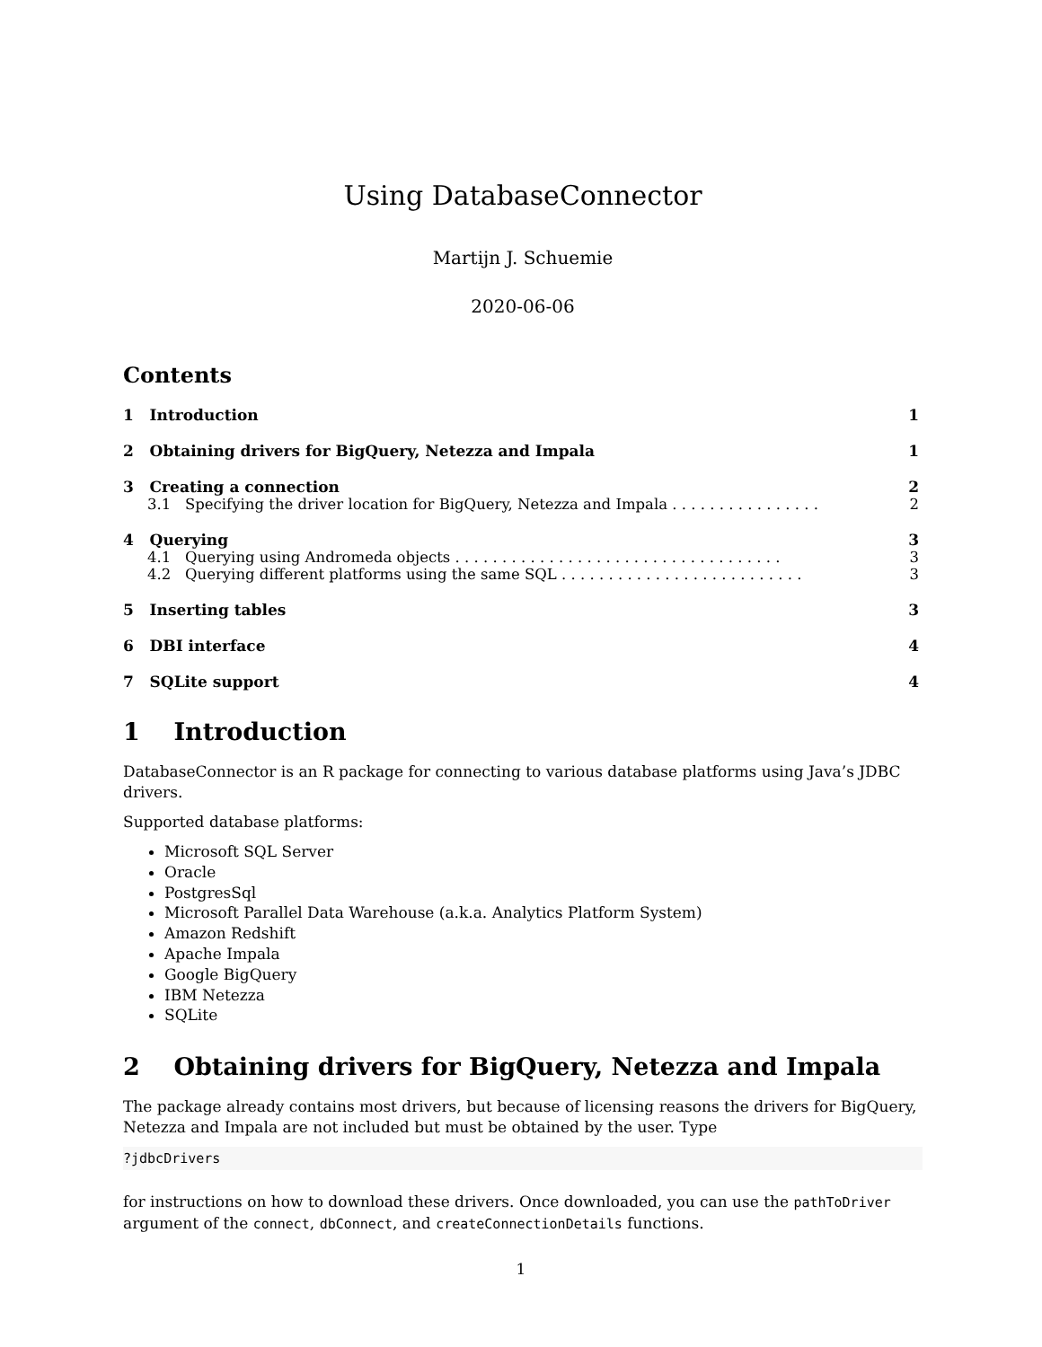Using DatabaseConnector
Martijn J. Schuemie
2020-06-06
Contents
1 Introduction 1
2 Obtaining drivers for BigQuery, Netezza and Impala 1
3 Creating a connection 2
3.1 Specifying the driver location for BigQuery, Netezza and Impala . . . . . . . . . . . . . . . . 2
4 Querying 3
4.1 Querying using Andromeda objects . . . . . . . . . . . . . . . . . . . . . . . . . . . . . . . . . . . 3
4.2 Querying different platforms using the same SQL . . . . . . . . . . . . . . . . . . . . . . . . . . 3
5 Inserting tables 3
6 DBI interface 4
7 SQLite support 4
1 Introduction
DatabaseConnector is an R package for connecting to various database platforms using Java’s JDBC drivers.
Supported database platforms:
Microsoft SQL Server
Oracle
PostgresSql
Microsoft Parallel Data Warehouse (a.k.a. Analytics Platform System)
Amazon Redshift
Apache Impala
Google BigQuery
IBM Netezza
SQLite
2 Obtaining drivers for BigQuery, Netezza and Impala
The package already contains most drivers, but because of licensing reasons the drivers for BigQuery, Netezza and Impala are not included but must be obtained by the user. Type
?jdbcDrivers
for instructions on how to download these drivers. Once downloaded, you can use the pathToDriver argument of the connect, dbConnect, and createConnectionDetails functions.
1